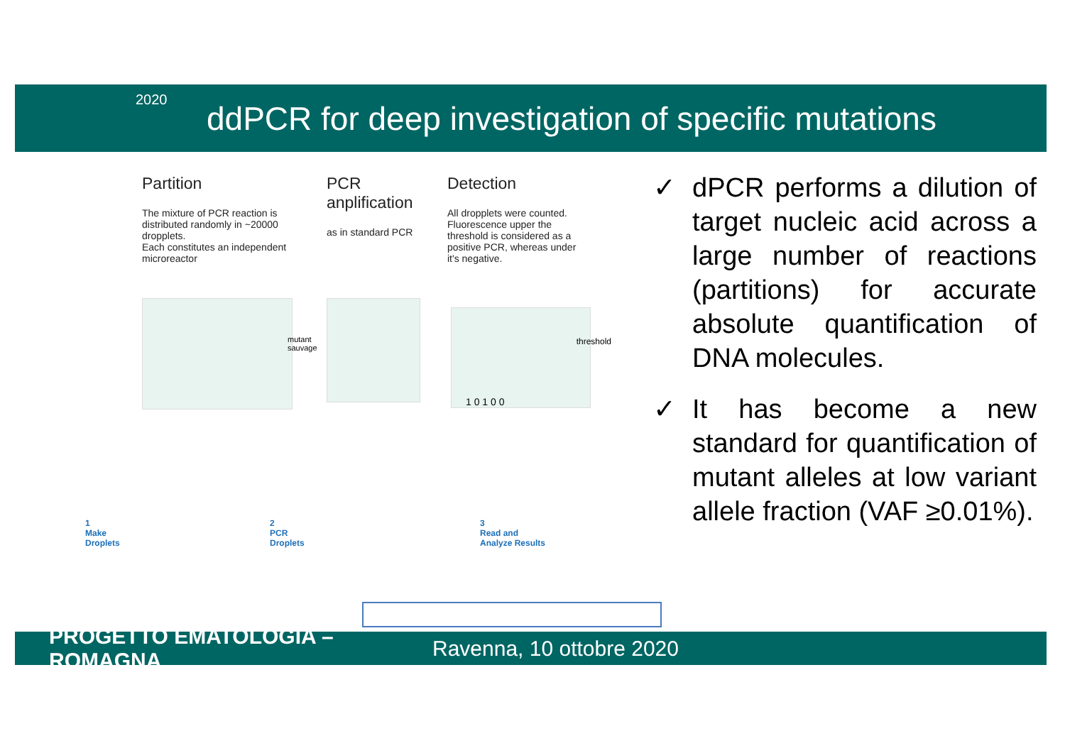2020
ddPCR for deep investigation of specific mutations
Partition
The mixture of PCR reaction is distributed randomly in ~20000 dropplets.
Each constitutes an independent microreactor
PCR anplification
as in standard PCR
Detection
All dropplets were counted. Fluorescence upper the threshold is considered as a positive PCR, whereas under it's negative.
mutant
sauvage
threshold
1 0 1 0 0
1
Make
Droplets
2
PCR
Droplets
3
Read and
Analyze Results
✓ dPCR performs a dilution of target nucleic acid across a large number of reactions (partitions) for accurate absolute quantification of DNA molecules.
✓ It has become a new standard for quantification of mutant alleles at low variant allele fraction (VAF ≥0.01%).
PROGETTO EMATOLOGIA – ROMAGNA Ravenna, 10 ottobre 2020